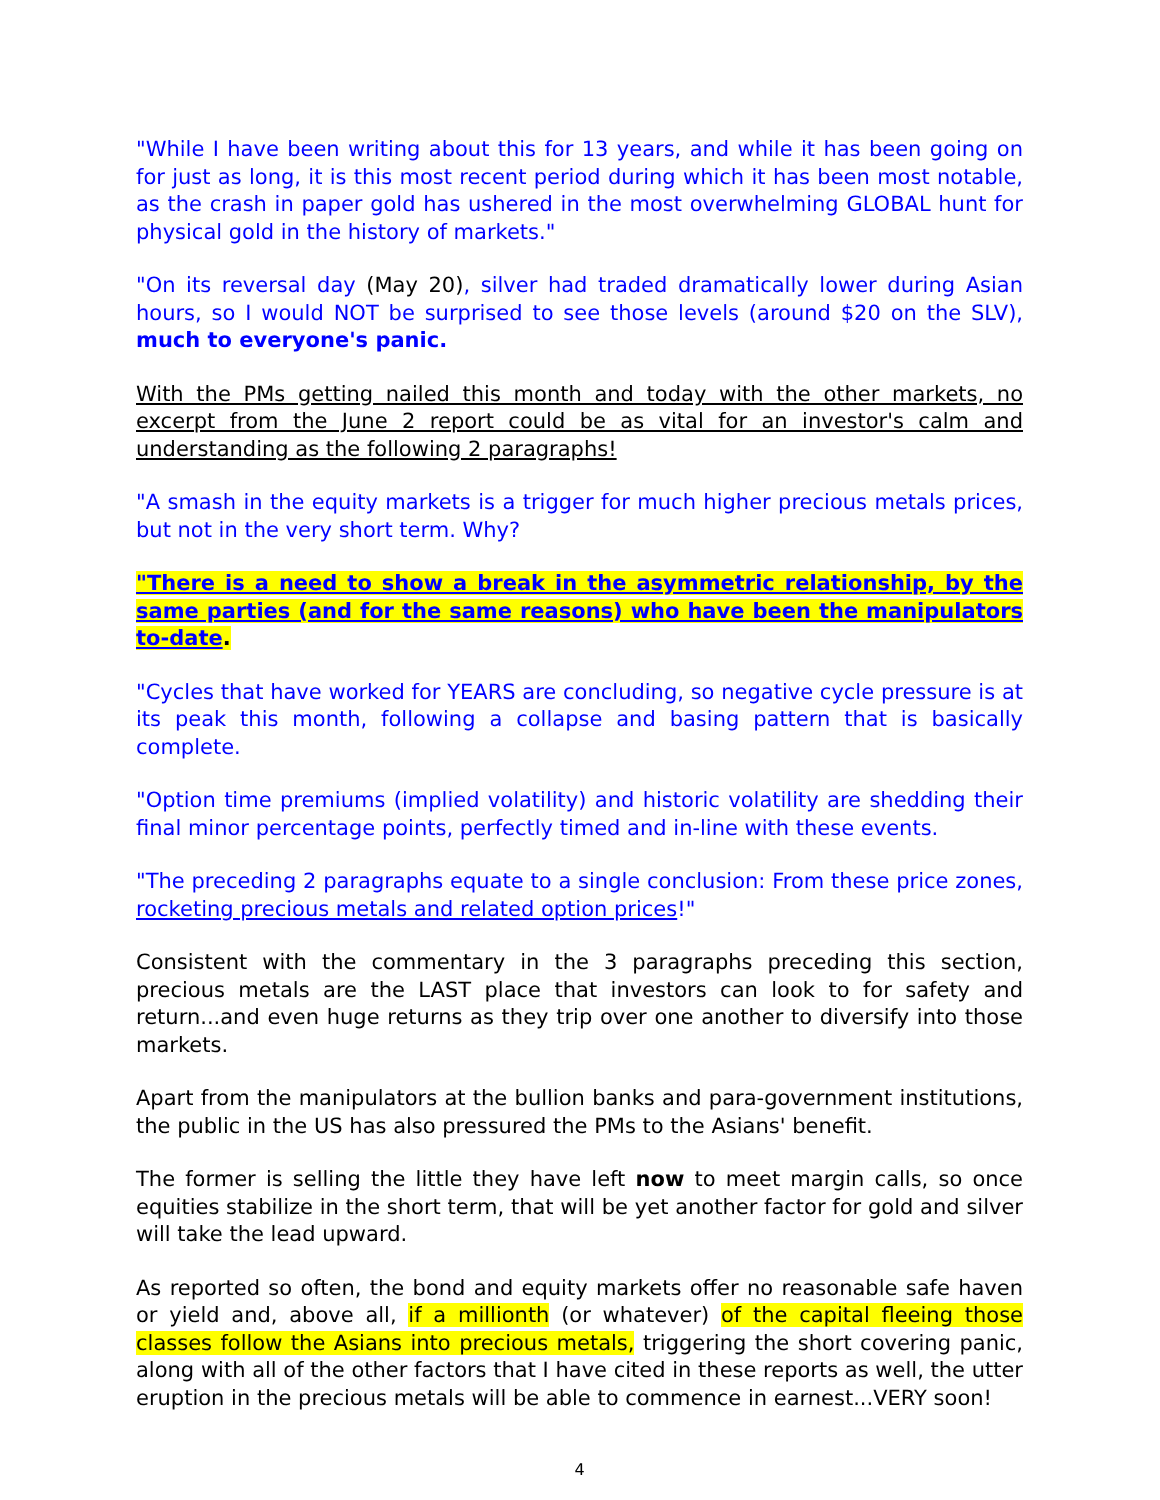"While I have been writing about this for 13 years, and while it has been going on for just as long, it is this most recent period during which it has been most notable, as the crash in paper gold has ushered in the most overwhelming GLOBAL hunt for physical gold in the history of markets."
"On its reversal day (May 20), silver had traded dramatically lower during Asian hours, so I would NOT be surprised to see those levels (around $20 on the SLV), much to everyone's panic.
With the PMs getting nailed this month and today with the other markets, no excerpt from the June 2 report could be as vital for an investor's calm and understanding as the following 2 paragraphs!
"A smash in the equity markets is a trigger for much higher precious metals prices, but not in the very short term. Why?
"There is a need to show a break in the asymmetric relationship, by the same parties (and for the same reasons) who have been the manipulators to-date.
"Cycles that have worked for YEARS are concluding, so negative cycle pressure is at its peak this month, following a collapse and basing pattern that is basically complete.
"Option time premiums (implied volatility) and historic volatility are shedding their final minor percentage points, perfectly timed and in-line with these events.
"The preceding 2 paragraphs equate to a single conclusion: From these price zones, rocketing precious metals and related option prices!"
Consistent with the commentary in the 3 paragraphs preceding this section, precious metals are the LAST place that investors can look to for safety and return...and even huge returns as they trip over one another to diversify into those markets.
Apart from the manipulators at the bullion banks and para-government institutions, the public in the US has also pressured the PMs to the Asians' benefit.
The former is selling the little they have left now to meet margin calls, so once equities stabilize in the short term, that will be yet another factor for gold and silver will take the lead upward.
As reported so often, the bond and equity markets offer no reasonable safe haven or yield and, above all, if a millionth (or whatever) of the capital fleeing those classes follow the Asians into precious metals, triggering the short covering panic, along with all of the other factors that I have cited in these reports as well, the utter eruption in the precious metals will be able to commence in earnest...VERY soon!
4